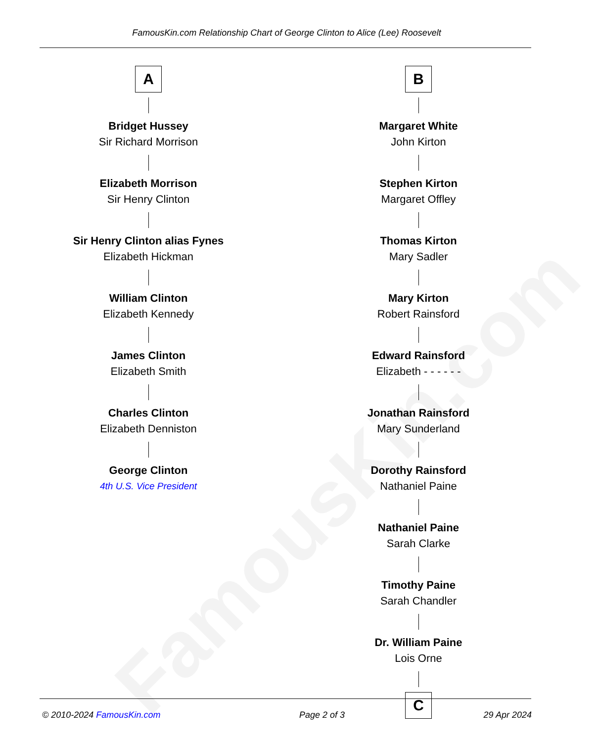FamousKin.com
FamousKin.com Relationship Chart of George Clinton to Alice (Lee) Roosevelt
A
Bridget Hussey
Sir Richard Morrison
Elizabeth Morrison
Sir Henry Clinton
Sir Henry Clinton alias Fynes
Elizabeth Hickman
William Clinton
Elizabeth Kennedy
James Clinton
Elizabeth Smith
Charles Clinton
Elizabeth Denniston
George Clinton
4th U.S. Vice President
B
Margaret White
John Kirton
Stephen Kirton
Margaret Offley
Thomas Kirton
Mary Sadler
Mary Kirton
Robert Rainsford
Edward Rainsford
Elizabeth - - - - - -
Jonathan Rainsford
Mary Sunderland
Dorothy Rainsford
Nathaniel Paine
Nathaniel Paine
Sarah Clarke
Timothy Paine
Sarah Chandler
Dr. William Paine
Lois Orne
C
© 2010-2024 FamousKin.com Page 2 of 3 29 Apr 2024